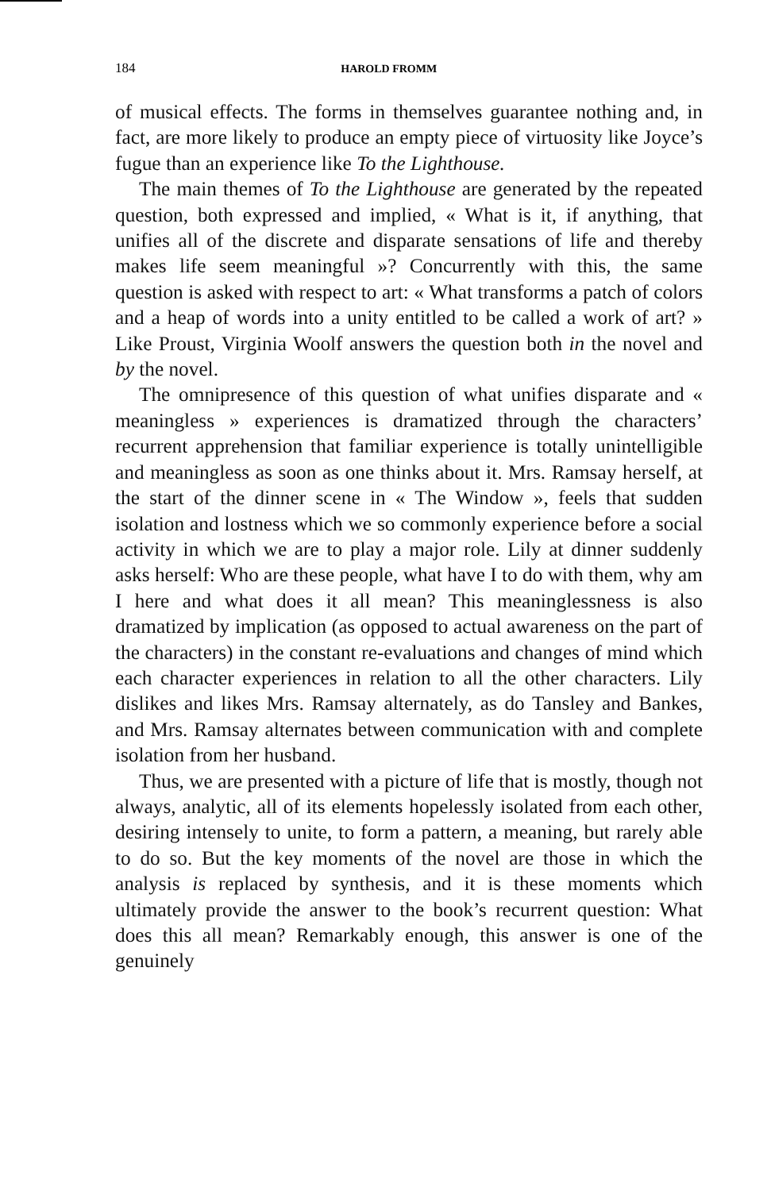184 HAROLD FROMM
of musical effects. The forms in themselves guarantee nothing and, in fact, are more likely to produce an empty piece of virtuosity like Joyce’s fugue than an experience like To the Lighthouse.
The main themes of To the Lighthouse are generated by the repeated question, both expressed and implied, « What is it, if anything, that unifies all of the discrete and disparate sensations of life and thereby makes life seem meaningful »? Concurrently with this, the same question is asked with respect to art: « What transforms a patch of colors and a heap of words into a unity entitled to be called a work of art? » Like Proust, Virginia Woolf answers the question both in the novel and by the novel.
The omnipresence of this question of what unifies disparate and « meaningless » experiences is dramatized through the characters’ recurrent apprehension that familiar experience is totally unintelligible and meaningless as soon as one thinks about it. Mrs. Ramsay herself, at the start of the dinner scene in « The Window », feels that sudden isolation and lostness which we so commonly experience before a social activity in which we are to play a major role. Lily at dinner suddenly asks herself: Who are these people, what have I to do with them, why am I here and what does it all mean? This meaninglessness is also dramatized by implication (as opposed to actual awareness on the part of the characters) in the constant re-evaluations and changes of mind which each character experiences in relation to all the other characters. Lily dislikes and likes Mrs. Ramsay alternately, as do Tansley and Bankes, and Mrs. Ramsay alternates between communication with and complete isolation from her husband.
Thus, we are presented with a picture of life that is mostly, though not always, analytic, all of its elements hopelessly isolated from each other, desiring intensely to unite, to form a pattern, a meaning, but rarely able to do so. But the key moments of the novel are those in which the analysis is replaced by synthesis, and it is these moments which ultimately provide the answer to the book’s recurrent question: What does this all mean? Remarkably enough, this answer is one of the genuinely